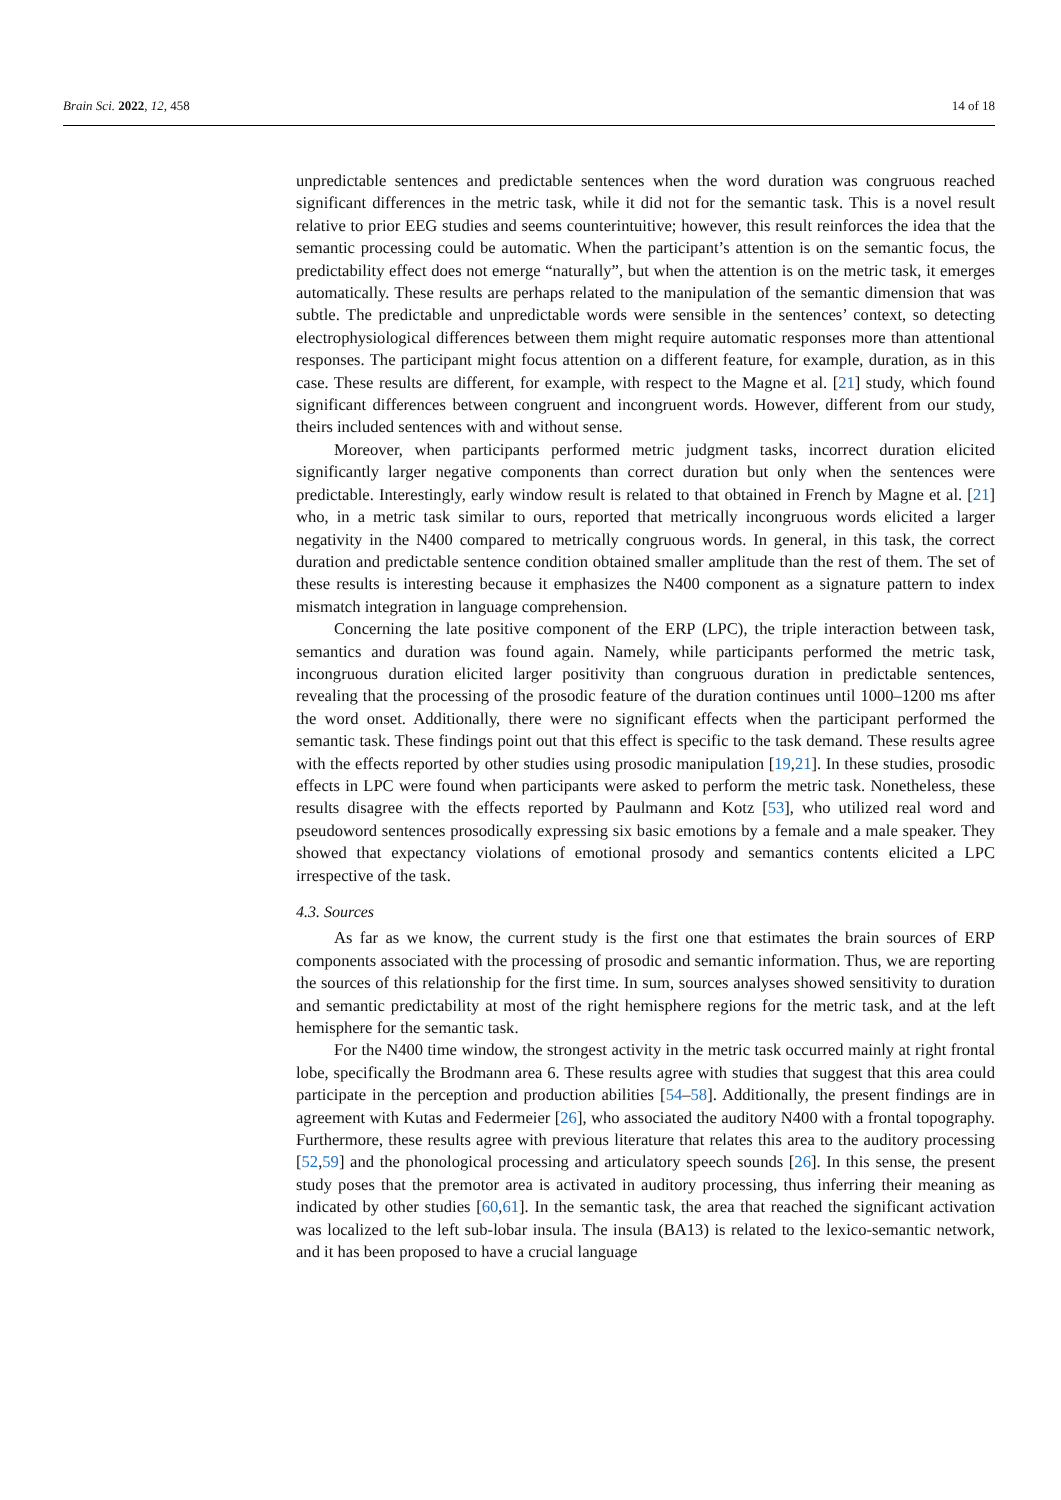Brain Sci. 2022, 12, 458 14 of 18
unpredictable sentences and predictable sentences when the word duration was congruous reached significant differences in the metric task, while it did not for the semantic task. This is a novel result relative to prior EEG studies and seems counterintuitive; however, this result reinforces the idea that the semantic processing could be automatic. When the participant’s attention is on the semantic focus, the predictability effect does not emerge “naturally”, but when the attention is on the metric task, it emerges automatically. These results are perhaps related to the manipulation of the semantic dimension that was subtle. The predictable and unpredictable words were sensible in the sentences’ context, so detecting electrophysiological differences between them might require automatic responses more than attentional responses. The participant might focus attention on a different feature, for example, duration, as in this case. These results are different, for example, with respect to the Magne et al. [21] study, which found significant differences between congruent and incongruent words. However, different from our study, theirs included sentences with and without sense.
Moreover, when participants performed metric judgment tasks, incorrect duration elicited significantly larger negative components than correct duration but only when the sentences were predictable. Interestingly, early window result is related to that obtained in French by Magne et al. [21] who, in a metric task similar to ours, reported that metrically incongruous words elicited a larger negativity in the N400 compared to metrically congruous words. In general, in this task, the correct duration and predictable sentence condition obtained smaller amplitude than the rest of them. The set of these results is interesting because it emphasizes the N400 component as a signature pattern to index mismatch integration in language comprehension.
Concerning the late positive component of the ERP (LPC), the triple interaction between task, semantics and duration was found again. Namely, while participants performed the metric task, incongruous duration elicited larger positivity than congruous duration in predictable sentences, revealing that the processing of the prosodic feature of the duration continues until 1000–1200 ms after the word onset. Additionally, there were no significant effects when the participant performed the semantic task. These findings point out that this effect is specific to the task demand. These results agree with the effects reported by other studies using prosodic manipulation [19,21]. In these studies, prosodic effects in LPC were found when participants were asked to perform the metric task. Nonetheless, these results disagree with the effects reported by Paulmann and Kotz [53], who utilized real word and pseudoword sentences prosodically expressing six basic emotions by a female and a male speaker. They showed that expectancy violations of emotional prosody and semantics contents elicited a LPC irrespective of the task.
4.3. Sources
As far as we know, the current study is the first one that estimates the brain sources of ERP components associated with the processing of prosodic and semantic information. Thus, we are reporting the sources of this relationship for the first time. In sum, sources analyses showed sensitivity to duration and semantic predictability at most of the right hemisphere regions for the metric task, and at the left hemisphere for the semantic task.
For the N400 time window, the strongest activity in the metric task occurred mainly at right frontal lobe, specifically the Brodmann area 6. These results agree with studies that suggest that this area could participate in the perception and production abilities [54–58]. Additionally, the present findings are in agreement with Kutas and Federmeier [26], who associated the auditory N400 with a frontal topography. Furthermore, these results agree with previous literature that relates this area to the auditory processing [52,59] and the phonological processing and articulatory speech sounds [26]. In this sense, the present study poses that the premotor area is activated in auditory processing, thus inferring their meaning as indicated by other studies [60,61]. In the semantic task, the area that reached the significant activation was localized to the left sub-lobar insula. The insula (BA13) is related to the lexico-semantic network, and it has been proposed to have a crucial language